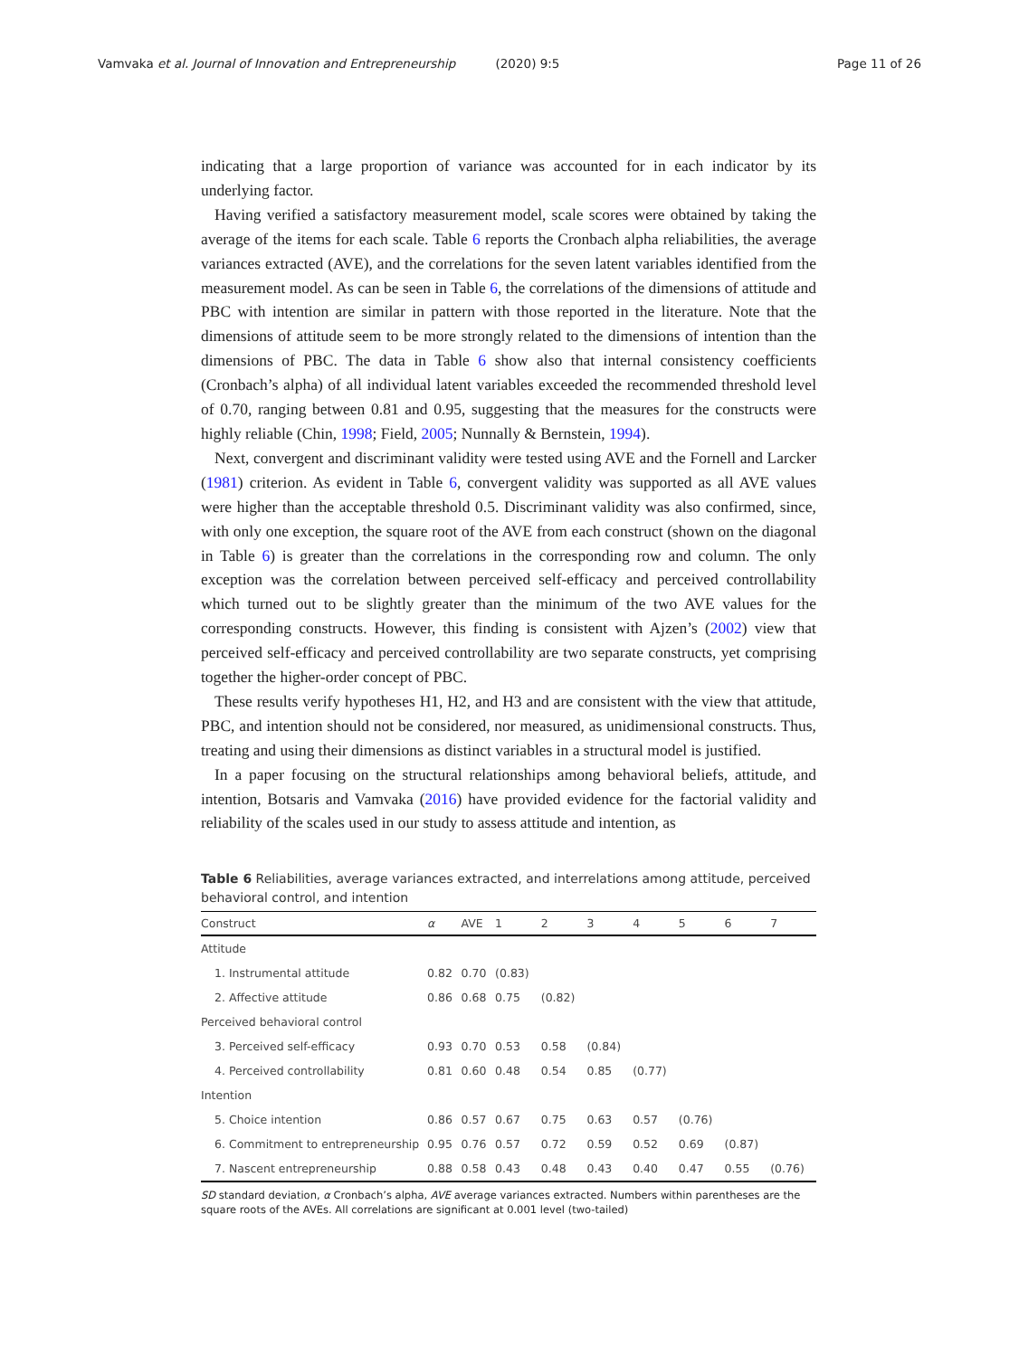Vamvaka et al. Journal of Innovation and Entrepreneurship (2020) 9:5
Page 11 of 26
indicating that a large proportion of variance was accounted for in each indicator by its underlying factor.
Having verified a satisfactory measurement model, scale scores were obtained by taking the average of the items for each scale. Table 6 reports the Cronbach alpha reliabilities, the average variances extracted (AVE), and the correlations for the seven latent variables identified from the measurement model. As can be seen in Table 6, the correlations of the dimensions of attitude and PBC with intention are similar in pattern with those reported in the literature. Note that the dimensions of attitude seem to be more strongly related to the dimensions of intention than the dimensions of PBC. The data in Table 6 show also that internal consistency coefficients (Cronbach’s alpha) of all individual latent variables exceeded the recommended threshold level of 0.70, ranging between 0.81 and 0.95, suggesting that the measures for the constructs were highly reliable (Chin, 1998; Field, 2005; Nunnally & Bernstein, 1994).
Next, convergent and discriminant validity were tested using AVE and the Fornell and Larcker (1981) criterion. As evident in Table 6, convergent validity was supported as all AVE values were higher than the acceptable threshold 0.5. Discriminant validity was also confirmed, since, with only one exception, the square root of the AVE from each construct (shown on the diagonal in Table 6) is greater than the correlations in the corresponding row and column. The only exception was the correlation between perceived self-efficacy and perceived controllability which turned out to be slightly greater than the minimum of the two AVE values for the corresponding constructs. However, this finding is consistent with Ajzen’s (2002) view that perceived self-efficacy and perceived controllability are two separate constructs, yet comprising together the higher-order concept of PBC.
These results verify hypotheses H1, H2, and H3 and are consistent with the view that attitude, PBC, and intention should not be considered, nor measured, as unidimensional constructs. Thus, treating and using their dimensions as distinct variables in a structural model is justified.
In a paper focusing on the structural relationships among behavioral beliefs, attitude, and intention, Botsaris and Vamvaka (2016) have provided evidence for the factorial validity and reliability of the scales used in our study to assess attitude and intention, as
Table 6 Reliabilities, average variances extracted, and interrelations among attitude, perceived behavioral control, and intention
| Construct | α | AVE | 1 | 2 | 3 | 4 | 5 | 6 | 7 |
| --- | --- | --- | --- | --- | --- | --- | --- | --- | --- |
| Attitude | | | | | | | | | |
| 1. Instrumental attitude | 0.82 | 0.70 | (0.83) | | | | | | |
| 2. Affective attitude | 0.86 | 0.68 | 0.75 | (0.82) | | | | | |
| Perceived behavioral control | | | | | | | | | |
| 3. Perceived self-efficacy | 0.93 | 0.70 | 0.53 | 0.58 | (0.84) | | | | |
| 4. Perceived controllability | 0.81 | 0.60 | 0.48 | 0.54 | 0.85 | (0.77) | | | |
| Intention | | | | | | | | | |
| 5. Choice intention | 0.86 | 0.57 | 0.67 | 0.75 | 0.63 | 0.57 | (0.76) | | |
| 6. Commitment to entrepreneurship | 0.95 | 0.76 | 0.57 | 0.72 | 0.59 | 0.52 | 0.69 | (0.87) | |
| 7. Nascent entrepreneurship | 0.88 | 0.58 | 0.43 | 0.48 | 0.43 | 0.40 | 0.47 | 0.55 | (0.76) |
SD standard deviation, α Cronbach’s alpha, AVE average variances extracted. Numbers within parentheses are the square roots of the AVEs. All correlations are significant at 0.001 level (two-tailed)